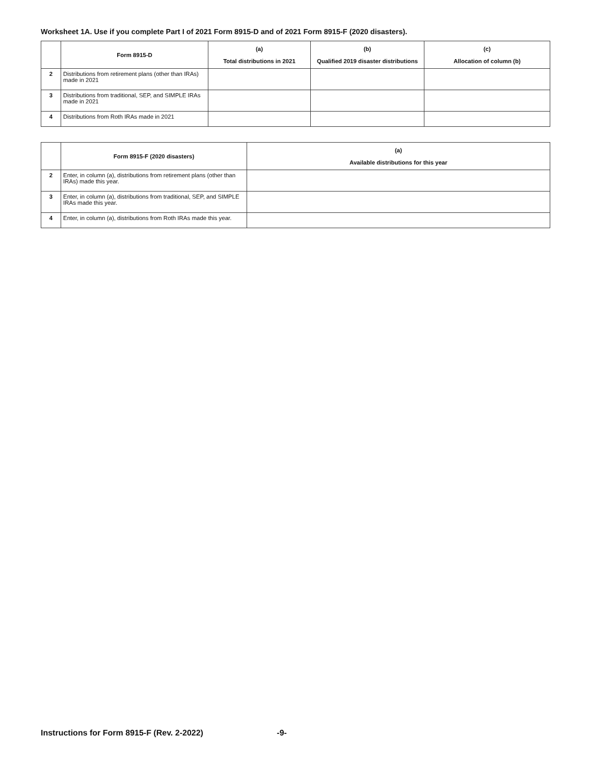Worksheet 1A. Use if you complete Part I of 2021 Form 8915-D and of 2021 Form 8915-F (2020 disasters).
| | Form 8915-D | (a) Total distributions in 2021 | (b) Qualified 2019 disaster distributions | (c) Allocation of column (b) |
| --- | --- | --- | --- | --- |
| 2 | Distributions from retirement plans (other than IRAs) made in 2021 | | | |
| 3 | Distributions from traditional, SEP, and SIMPLE IRAs made in 2021 | | | |
| 4 | Distributions from Roth IRAs made in 2021 | | | |
| | Form 8915-F (2020 disasters) | (a) Available distributions for this year |
| --- | --- | --- |
| 2 | Enter, in column (a), distributions from retirement plans (other than IRAs) made this year. | |
| 3 | Enter, in column (a), distributions from traditional, SEP, and SIMPLE IRAs made this year. | |
| 4 | Enter, in column (a), distributions from Roth IRAs made this year. | |
Instructions for Form 8915-F (Rev. 2-2022) -9-